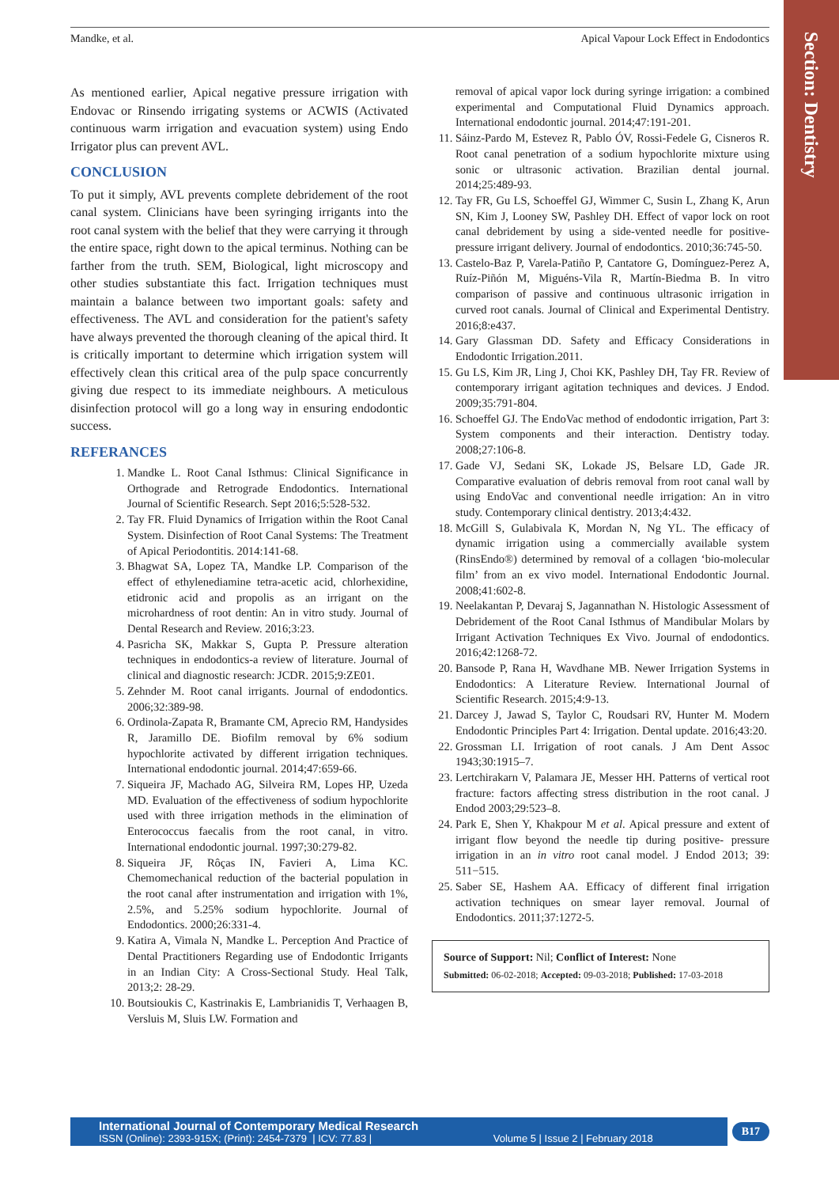Section: Dentistry
Mandke, et al. Apical Vapour Lock Effect in Endodontics
As mentioned earlier, Apical negative pressure irrigation with Endovac or Rinsendo irrigating systems or ACWIS (Activated continuous warm irrigation and evacuation system) using Endo Irrigator plus can prevent AVL.
CONCLUSION
To put it simply, AVL prevents complete debridement of the root canal system. Clinicians have been syringing irrigants into the root canal system with the belief that they were carrying it through the entire space, right down to the apical terminus. Nothing can be farther from the truth. SEM, Biological, light microscopy and other studies substantiate this fact. Irrigation techniques must maintain a balance between two important goals: safety and effectiveness. The AVL and consideration for the patient's safety have always prevented the thorough cleaning of the apical third. It is critically important to determine which irrigation system will effectively clean this critical area of the pulp space concurrently giving due respect to its immediate neighbours. A meticulous disinfection protocol will go a long way in ensuring endodontic success.
REFERANCES
1. Mandke L. Root Canal Isthmus: Clinical Significance in Orthograde and Retrograde Endodontics. International Journal of Scientific Research. Sept 2016;5:528-532.
2. Tay FR. Fluid Dynamics of Irrigation within the Root Canal System. Disinfection of Root Canal Systems: The Treatment of Apical Periodontitis. 2014:141-68.
3. Bhagwat SA, Lopez TA, Mandke LP. Comparison of the effect of ethylenediamine tetra-acetic acid, chlorhexidine, etidronic acid and propolis as an irrigant on the microhardness of root dentin: An in vitro study. Journal of Dental Research and Review. 2016;3:23.
4. Pasricha SK, Makkar S, Gupta P. Pressure alteration techniques in endodontics-a review of literature. Journal of clinical and diagnostic research: JCDR. 2015;9:ZE01.
5. Zehnder M. Root canal irrigants. Journal of endodontics. 2006;32:389-98.
6. Ordinola-Zapata R, Bramante CM, Aprecio RM, Handysides R, Jaramillo DE. Biofilm removal by 6% sodium hypochlorite activated by different irrigation techniques. International endodontic journal. 2014;47:659-66.
7. Siqueira JF, Machado AG, Silveira RM, Lopes HP, Uzeda MD. Evaluation of the effectiveness of sodium hypochlorite used with three irrigation methods in the elimination of Enterococcus faecalis from the root canal, in vitro. International endodontic journal. 1997;30:279-82.
8. Siqueira JF, Rôças IN, Favieri A, Lima KC. Chemomechanical reduction of the bacterial population in the root canal after instrumentation and irrigation with 1%, 2.5%, and 5.25% sodium hypochlorite. Journal of Endodontics. 2000;26:331-4.
9. Katira A, Vimala N, Mandke L. Perception And Practice of Dental Practitioners Regarding use of Endodontic Irrigants in an Indian City: A Cross-Sectional Study. Heal Talk, 2013;2: 28-29.
10. Boutsioukis C, Kastrinakis E, Lambrianidis T, Verhaagen B, Versluis M, Sluis LW. Formation and
removal of apical vapor lock during syringe irrigation: a combined experimental and Computational Fluid Dynamics approach. International endodontic journal. 2014;47:191-201.
11. Sáinz-Pardo M, Estevez R, Pablo ÓV, Rossi-Fedele G, Cisneros R. Root canal penetration of a sodium hypochlorite mixture using sonic or ultrasonic activation. Brazilian dental journal. 2014;25:489-93.
12. Tay FR, Gu LS, Schoeffel GJ, Wimmer C, Susin L, Zhang K, Arun SN, Kim J, Looney SW, Pashley DH. Effect of vapor lock on root canal debridement by using a side-vented needle for positive-pressure irrigant delivery. Journal of endodontics. 2010;36:745-50.
13. Castelo-Baz P, Varela-Patiño P, Cantatore G, Domínguez-Perez A, Ruíz-Piñón M, Miguéns-Vila R, Martín-Biedma B. In vitro comparison of passive and continuous ultrasonic irrigation in curved root canals. Journal of Clinical and Experimental Dentistry. 2016;8:e437.
14. Gary Glassman DD. Safety and Efficacy Considerations in Endodontic Irrigation.2011.
15. Gu LS, Kim JR, Ling J, Choi KK, Pashley DH, Tay FR. Review of contemporary irrigant agitation techniques and devices. J Endod. 2009;35:791-804.
16. Schoeffel GJ. The EndoVac method of endodontic irrigation, Part 3: System components and their interaction. Dentistry today. 2008;27:106-8.
17. Gade VJ, Sedani SK, Lokade JS, Belsare LD, Gade JR. Comparative evaluation of debris removal from root canal wall by using EndoVac and conventional needle irrigation: An in vitro study. Contemporary clinical dentistry. 2013;4:432.
18. McGill S, Gulabivala K, Mordan N, Ng YL. The efficacy of dynamic irrigation using a commercially available system (RinsEndo®) determined by removal of a collagen ‘bio-molecular film’ from an ex vivo model. International Endodontic Journal. 2008;41:602-8.
19. Neelakantan P, Devaraj S, Jagannathan N. Histologic Assessment of Debridement of the Root Canal Isthmus of Mandibular Molars by Irrigant Activation Techniques Ex Vivo. Journal of endodontics. 2016;42:1268-72.
20. Bansode P, Rana H, Wavdhane MB. Newer Irrigation Systems in Endodontics: A Literature Review. International Journal of Scientific Research. 2015;4:9-13.
21. Darcey J, Jawad S, Taylor C, Roudsari RV, Hunter M. Modern Endodontic Principles Part 4: Irrigation. Dental update. 2016;43:20.
22. Grossman LI. Irrigation of root canals. J Am Dent Assoc 1943;30:1915–7.
23. Lertchirakarn V, Palamara JE, Messer HH. Patterns of vertical root fracture: factors affecting stress distribution in the root canal. J Endod 2003;29:523–8.
24. Park E, Shen Y, Khakpour M et al. Apical pressure and extent of irrigant flow beyond the needle tip during positive- pressure irrigation in an in vitro root canal model. J Endod 2013; 39: 511−515.
25. Saber SE, Hashem AA. Efficacy of different final irrigation activation techniques on smear layer removal. Journal of Endodontics. 2011;37:1272-5.
Source of Support: Nil; Conflict of Interest: None
Submitted: 06-02-2018; Accepted: 09-03-2018; Published: 17-03-2018
International Journal of Contemporary Medical Research
ISSN (Online): 2393-915X; (Print): 2454-7379 | ICV: 77.83 | Volume 5 | Issue 2 | February 2018
B17